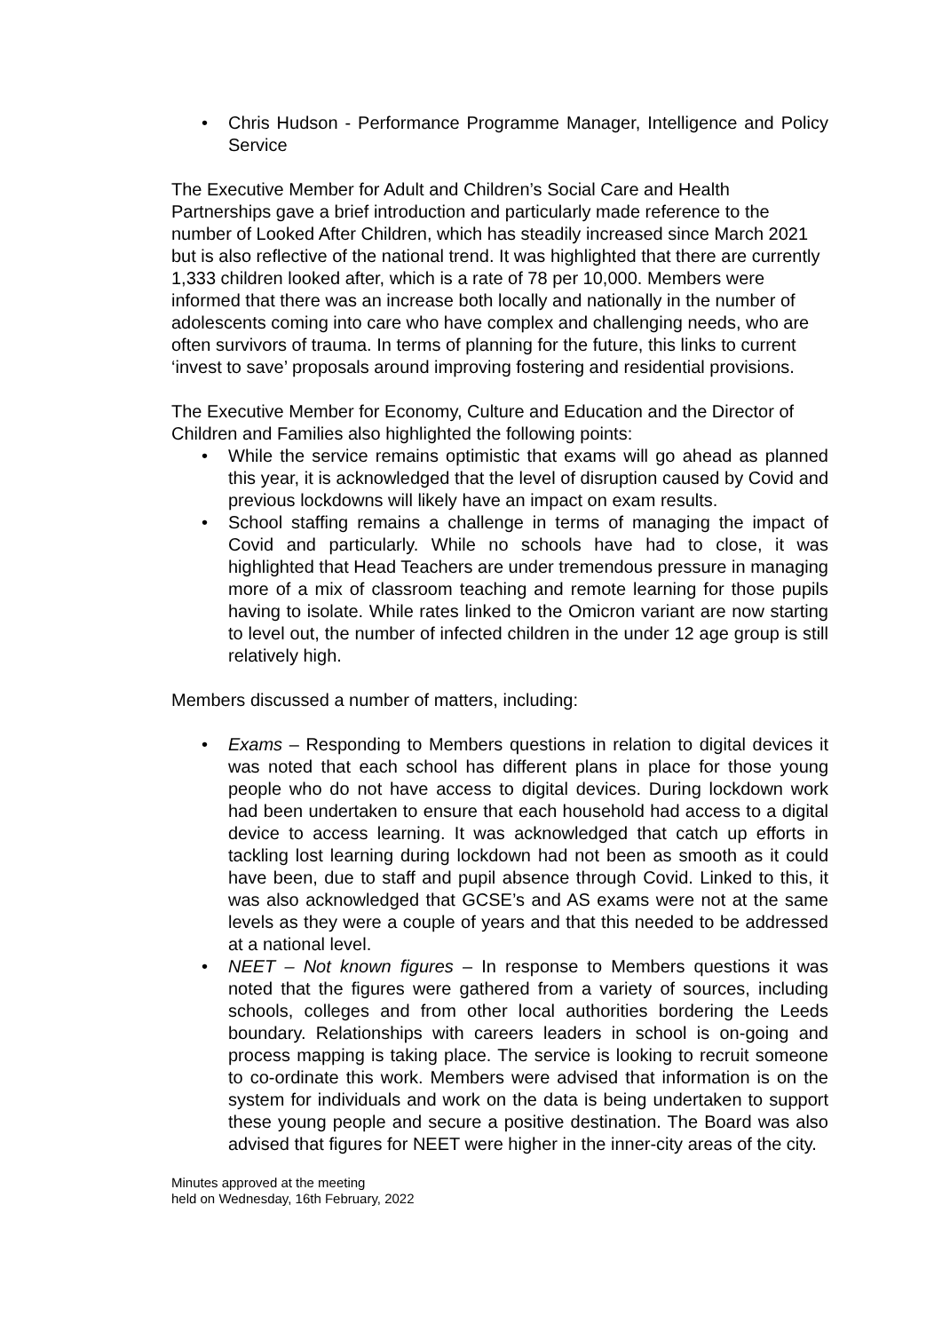• Chris Hudson - Performance Programme Manager, Intelligence and Policy Service
The Executive Member for Adult and Children’s Social Care and Health Partnerships gave a brief introduction and particularly made reference to the number of Looked After Children, which has steadily increased since March 2021 but is also reflective of the national trend. It was highlighted that there are currently 1,333 children looked after, which is a rate of 78 per 10,000. Members were informed that there was an increase both locally and nationally in the number of adolescents coming into care who have complex and challenging needs, who are often survivors of trauma. In terms of planning for the future, this links to current ‘invest to save’ proposals around improving fostering and residential provisions.
The Executive Member for Economy, Culture and Education and the Director of Children and Families also highlighted the following points:
• While the service remains optimistic that exams will go ahead as planned this year, it is acknowledged that the level of disruption caused by Covid and previous lockdowns will likely have an impact on exam results.
• School staffing remains a challenge in terms of managing the impact of Covid and particularly. While no schools have had to close, it was highlighted that Head Teachers are under tremendous pressure in managing more of a mix of classroom teaching and remote learning for those pupils having to isolate. While rates linked to the Omicron variant are now starting to level out, the number of infected children in the under 12 age group is still relatively high.
Members discussed a number of matters, including:
• Exams – Responding to Members questions in relation to digital devices it was noted that each school has different plans in place for those young people who do not have access to digital devices. During lockdown work had been undertaken to ensure that each household had access to a digital device to access learning. It was acknowledged that catch up efforts in tackling lost learning during lockdown had not been as smooth as it could have been, due to staff and pupil absence through Covid. Linked to this, it was also acknowledged that GCSE’s and AS exams were not at the same levels as they were a couple of years and that this needed to be addressed at a national level.
• NEET – Not known figures – In response to Members questions it was noted that the figures were gathered from a variety of sources, including schools, colleges and from other local authorities bordering the Leeds boundary. Relationships with careers leaders in school is on-going and process mapping is taking place. The service is looking to recruit someone to co-ordinate this work. Members were advised that information is on the system for individuals and work on the data is being undertaken to support these young people and secure a positive destination. The Board was also advised that figures for NEET were higher in the inner-city areas of the city.
Minutes approved at the meeting
held on Wednesday, 16th February, 2022